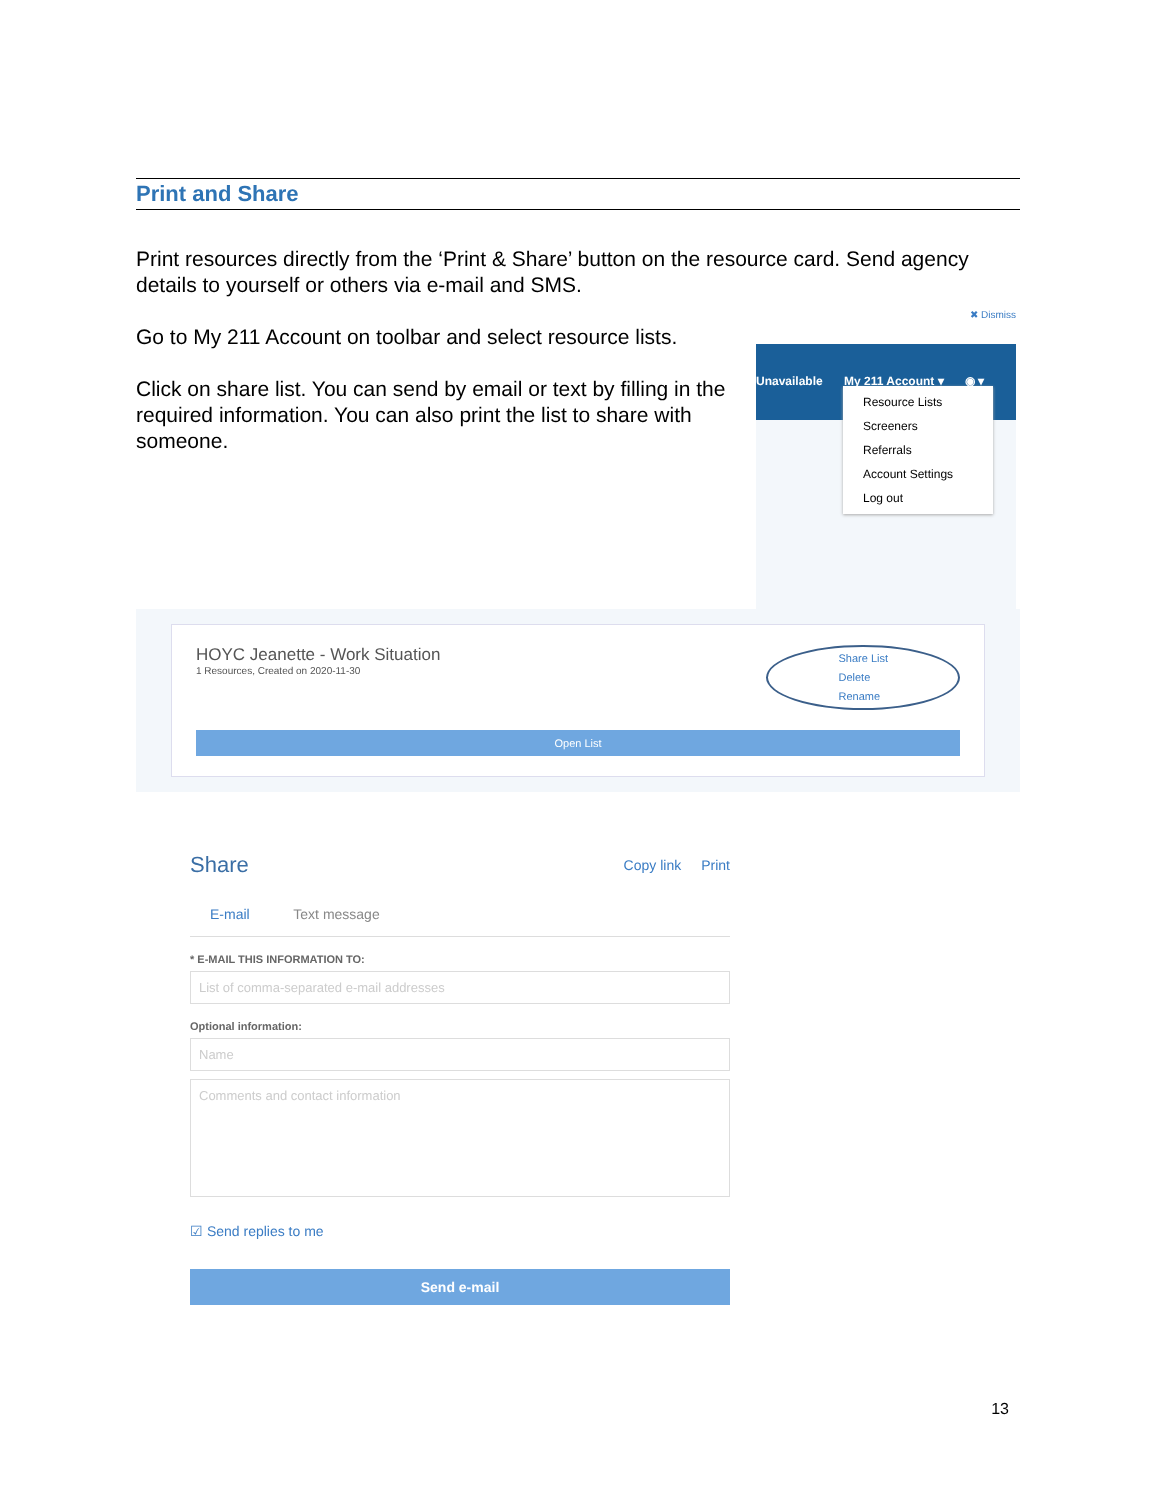Print and Share
Print resources directly from the ‘Print & Share’ button on the resource card. Send agency details to yourself or others via e-mail and SMS.
Go to My 211 Account on toolbar and select resource lists.
Click on share list. You can send by email or text by filling in the required information. You can also print the list to share with someone.
✖ Dismiss
Unavailable My 211 Account ▾ ◉ ▾
Resource Lists
Screeners
Referrals
Account Settings
Log out
HOYC Jeanette - Work Situation
1 Resources, Created on 2020-11-30
Share List
Delete
Rename
Open List
Share Copy link Print
E-mail Text message
* E-MAIL THIS INFORMATION TO:
List of comma-separated e-mail addresses
Optional information:
Name
Comments and contact information
☑ Send replies to me
Send e-mail
13